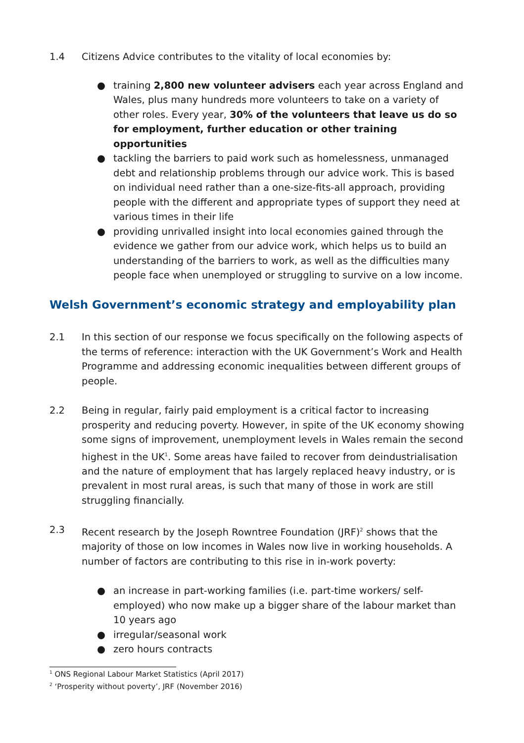1.4 Citizens Advice contributes to the vitality of local economies by:
● training 2,800 new volunteer advisers each year across England and Wales, plus many hundreds more volunteers to take on a variety of other roles. Every year, 30% of the volunteers that leave us do so for employment, further education or other training opportunities
● tackling the barriers to paid work such as homelessness, unmanaged debt and relationship problems through our advice work. This is based on individual need rather than a one-size-fits-all approach, providing people with the different and appropriate types of support they need at various times in their life
● providing unrivalled insight into local economies gained through the evidence we gather from our advice work, which helps us to build an understanding of the barriers to work, as well as the difficulties many people face when unemployed or struggling to survive on a low income.
Welsh Government’s economic strategy and employability plan
2.1 In this section of our response we focus specifically on the following aspects of the terms of reference: interaction with the UK Government’s Work and Health Programme and addressing economic inequalities between different groups of people.
2.2 Being in regular, fairly paid employment is a critical factor to increasing prosperity and reducing poverty. However, in spite of the UK economy showing some signs of improvement, unemployment levels in Wales remain the second highest in the UK<sup>1</sup>. Some areas have failed to recover from deindustrialisation and the nature of employment that has largely replaced heavy industry, or is prevalent in most rural areas, is such that many of those in work are still struggling financially.
2.3 Recent research by the Joseph Rowntree Foundation (JRF)<sup>2</sup> shows that the majority of those on low incomes in Wales now live in working households. A number of factors are contributing to this rise in in-work poverty:
● an increase in part-working families (i.e. part-time workers/ self-employed) who now make up a bigger share of the labour market than 10 years ago
● irregular/seasonal work
● zero hours contracts
<sup>1</sup> ONS Regional Labour Market Statistics (April 2017)
<sup>2</sup> ‘Prosperity without poverty’, JRF (November 2016)